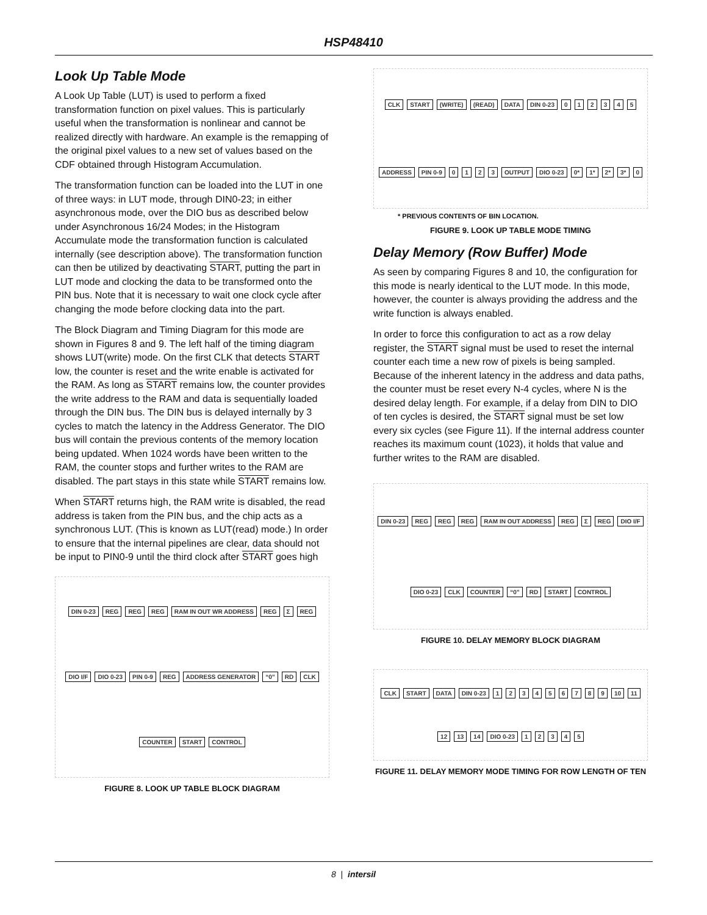HSP48410
Look Up Table Mode
A Look Up Table (LUT) is used to perform a fixed transformation function on pixel values. This is particularly useful when the transformation is nonlinear and cannot be realized directly with hardware. An example is the remapping of the original pixel values to a new set of values based on the CDF obtained through Histogram Accumulation.
The transformation function can be loaded into the LUT in one of three ways: in LUT mode, through DIN0-23; in either asynchronous mode, over the DIO bus as described below under Asynchronous 16/24 Modes; in the Histogram Accumulate mode the transformation function is calculated internally (see description above). The transformation function can then be utilized by deactivating START, putting the part in LUT mode and clocking the data to be transformed onto the PIN bus. Note that it is necessary to wait one clock cycle after changing the mode before clocking data into the part.
The Block Diagram and Timing Diagram for this mode are shown in Figures 8 and 9. The left half of the timing diagram shows LUT(write) mode. On the first CLK that detects START low, the counter is reset and the write enable is activated for the RAM. As long as START remains low, the counter provides the write address to the RAM and data is sequentially loaded through the DIN bus. The DIN bus is delayed internally by 3 cycles to match the latency in the Address Generator. The DIO bus will contain the previous contents of the memory location being updated. When 1024 words have been written to the RAM, the counter stops and further writes to the RAM are disabled. The part stays in this state while START remains low.
When START returns high, the RAM write is disabled, the read address is taken from the PIN bus, and the chip acts as a synchronous LUT. (This is known as LUT(read) mode.) In order to ensure that the internal pipelines are clear, data should not be input to PIN0-9 until the third clock after START goes high
DIN 0-23 REG REG REG RAM IN OUT WR ADDRESS REG Σ REG DIO I/F DIO 0-23 PIN 0-9 REG ADDRESS GENERATOR “0” RD CLK COUNTER START CONTROL
FIGURE 8. LOOK UP TABLE BLOCK DIAGRAM
CLK START (WRITE) (READ) DATA DIN 0-23 012345 ADDRESS PIN 0-9 0123 OUTPUT DIO 0-23 0* 1* 2* 3* 0
* PREVIOUS CONTENTS OF BIN LOCATION.
FIGURE 9. LOOK UP TABLE MODE TIMING
Delay Memory (Row Buffer) Mode
As seen by comparing Figures 8 and 10, the configuration for this mode is nearly identical to the LUT mode. In this mode, however, the counter is always providing the address and the write function is always enabled.
In order to force this configuration to act as a row delay register, the START signal must be used to reset the internal counter each time a new row of pixels is being sampled. Because of the inherent latency in the address and data paths, the counter must be reset every N-4 cycles, where N is the desired delay length. For example, if a delay from DIN to DIO of ten cycles is desired, the START signal must be set low every six cycles (see Figure 11). If the internal address counter reaches its maximum count (1023), it holds that value and further writes to the RAM are disabled.
DIN 0-23 REG REG REG RAM IN OUT ADDRESS REG Σ REG DIO I/F DIO 0-23 CLK COUNTER “0” RD START CONTROL
FIGURE 10. DELAY MEMORY BLOCK DIAGRAM
CLK START DATA DIN 0-23 123456789 10 11 12 13 14 DIO 0-23 12345
FIGURE 11. DELAY MEMORY MODE TIMING FOR ROW LENGTH OF TEN
8 | intersil